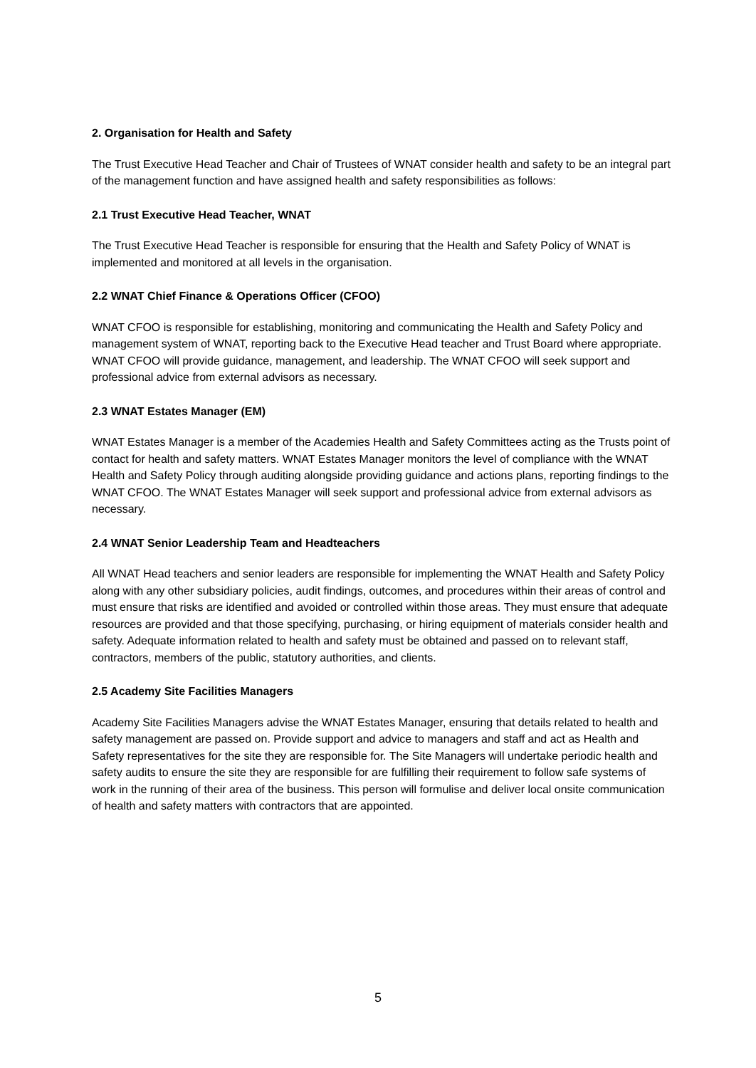2. Organisation for Health and Safety
The Trust Executive Head Teacher and Chair of Trustees of WNAT consider health and safety to be an integral part of the management function and have assigned health and safety responsibilities as follows:
2.1 Trust Executive Head Teacher, WNAT
The Trust Executive Head Teacher is responsible for ensuring that the Health and Safety Policy of WNAT is implemented and monitored at all levels in the organisation.
2.2 WNAT Chief Finance & Operations Officer (CFOO)
WNAT CFOO is responsible for establishing, monitoring and communicating the Health and Safety Policy and management system of WNAT, reporting back to the Executive Head teacher and Trust Board where appropriate. WNAT CFOO will provide guidance, management, and leadership. The WNAT CFOO will seek support and professional advice from external advisors as necessary.
2.3 WNAT Estates Manager (EM)
WNAT Estates Manager is a member of the Academies Health and Safety Committees acting as the Trusts point of contact for health and safety matters. WNAT Estates Manager monitors the level of compliance with the WNAT Health and Safety Policy through auditing alongside providing guidance and actions plans, reporting findings to the WNAT CFOO. The WNAT Estates Manager will seek support and professional advice from external advisors as necessary.
2.4 WNAT Senior Leadership Team and Headteachers
All WNAT Head teachers and senior leaders are responsible for implementing the WNAT Health and Safety Policy along with any other subsidiary policies, audit findings, outcomes, and procedures within their areas of control and must ensure that risks are identified and avoided or controlled within those areas. They must ensure that adequate resources are provided and that those specifying, purchasing, or hiring equipment of materials consider health and safety. Adequate information related to health and safety must be obtained and passed on to relevant staff, contractors, members of the public, statutory authorities, and clients.
2.5 Academy Site Facilities Managers
Academy Site Facilities Managers advise the WNAT Estates Manager, ensuring that details related to health and safety management are passed on. Provide support and advice to managers and staff and act as Health and Safety representatives for the site they are responsible for. The Site Managers will undertake periodic health and safety audits to ensure the site they are responsible for are fulfilling their requirement to follow safe systems of work in the running of their area of the business. This person will formulise and deliver local onsite communication of health and safety matters with contractors that are appointed.
5